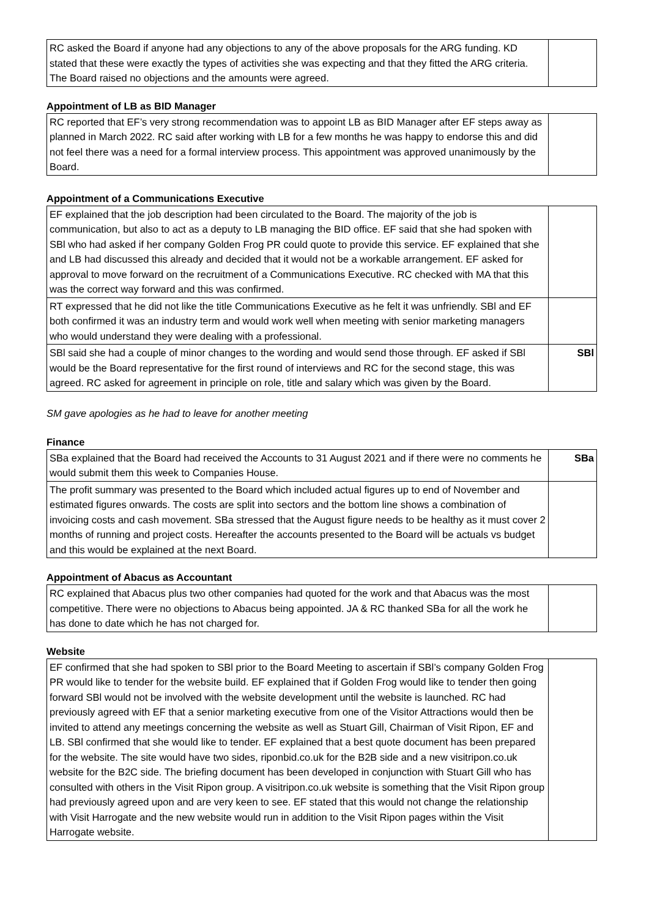| RC asked the Board if anyone had any objections to any of the above proposals for the ARG funding. KD stated that these were exactly the types of activities she was expecting and that they fitted the ARG criteria. The Board raised no objections and the amounts were agreed. | |
Appointment of LB as BID Manager
| RC reported that EF’s very strong recommendation was to appoint LB as BID Manager after EF steps away as planned in March 2022. RC said after working with LB for a few months he was happy to endorse this and did not feel there was a need for a formal interview process. This appointment was approved unanimously by the Board. | |
Appointment of a Communications Executive
| EF explained that the job description had been circulated to the Board. The majority of the job is communication, but also to act as a deputy to LB managing the BID office. EF said that she had spoken with SBl who had asked if her company Golden Frog PR could quote to provide this service. EF explained that she and LB had discussed this already and decided that it would not be a workable arrangement. EF asked for approval to move forward on the recruitment of a Communications Executive. RC checked with MA that this was the correct way forward and this was confirmed. | |
| RT expressed that he did not like the title Communications Executive as he felt it was unfriendly. SBl and EF both confirmed it was an industry term and would work well when meeting with senior marketing managers who would understand they were dealing with a professional. | |
| SBl said she had a couple of minor changes to the wording and would send those through. EF asked if SBl would be the Board representative for the first round of interviews and RC for the second stage, this was agreed. RC asked for agreement in principle on role, title and salary which was given by the Board. | SBl |
SM gave apologies as he had to leave for another meeting
Finance
| SBa explained that the Board had received the Accounts to 31 August 2021 and if there were no comments he would submit them this week to Companies House. | SBa |
| The profit summary was presented to the Board which included actual figures up to end of November and estimated figures onwards. The costs are split into sectors and the bottom line shows a combination of invoicing costs and cash movement. SBa stressed that the August figure needs to be healthy as it must cover 2 months of running and project costs. Hereafter the accounts presented to the Board will be actuals vs budget and this would be explained at the next Board. | |
Appointment of Abacus as Accountant
| RC explained that Abacus plus two other companies had quoted for the work and that Abacus was the most competitive. There were no objections to Abacus being appointed. JA & RC thanked SBa for all the work he has done to date which he has not charged for. | |
Website
| EF confirmed that she had spoken to SBl prior to the Board Meeting to ascertain if SBl’s company Golden Frog PR would like to tender for the website build. EF explained that if Golden Frog would like to tender then going forward SBl would not be involved with the website development until the website is launched. RC had previously agreed with EF that a senior marketing executive from one of the Visitor Attractions would then be invited to attend any meetings concerning the website as well as Stuart Gill, Chairman of Visit Ripon, EF and LB. SBl confirmed that she would like to tender. EF explained that a best quote document has been prepared for the website. The site would have two sides, riponbid.co.uk for the B2B side and a new visitripon.co.uk website for the B2C side. The briefing document has been developed in conjunction with Stuart Gill who has consulted with others in the Visit Ripon group. A visitripon.co.uk website is something that the Visit Ripon group had previously agreed upon and are very keen to see. EF stated that this would not change the relationship with Visit Harrogate and the new website would run in addition to the Visit Ripon pages within the Visit Harrogate website. | |